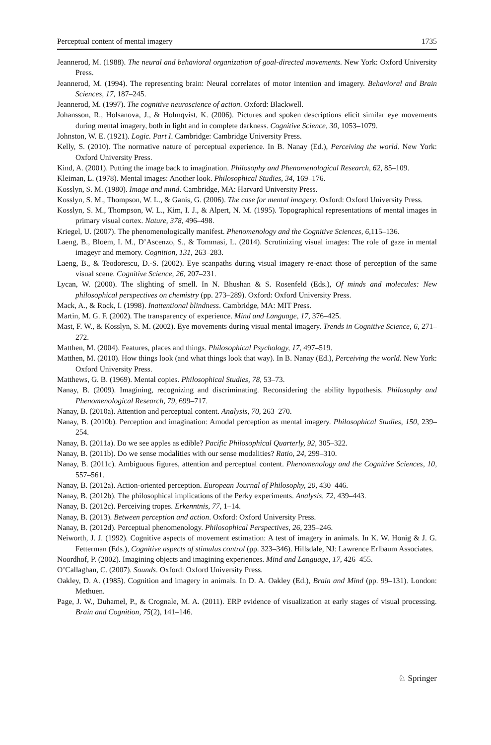Perceptual content of mental imagery 1735
Jeannerod, M. (1988). The neural and behavioral organization of goal-directed movements. New York: Oxford University Press.
Jeannerod, M. (1994). The representing brain: Neural correlates of motor intention and imagery. Behavioral and Brain Sciences, 17, 187–245.
Jeannerod, M. (1997). The cognitive neuroscience of action. Oxford: Blackwell.
Johansson, R., Holsanova, J., & Holmqvist, K. (2006). Pictures and spoken descriptions elicit similar eye movements during mental imagery, both in light and in complete darkness. Cognitive Science, 30, 1053–1079.
Johnston, W. E. (1921). Logic. Part I. Cambridge: Cambridge University Press.
Kelly, S. (2010). The normative nature of perceptual experience. In B. Nanay (Ed.), Perceiving the world. New York: Oxford University Press.
Kind, A. (2001). Putting the image back to imagination. Philosophy and Phenomenological Research, 62, 85–109.
Kleiman, L. (1978). Mental images: Another look. Philosophical Studies, 34, 169–176.
Kosslyn, S. M. (1980). Image and mind. Cambridge, MA: Harvard University Press.
Kosslyn, S. M., Thompson, W. L., & Ganis, G. (2006). The case for mental imagery. Oxford: Oxford University Press.
Kosslyn, S. M., Thompson, W. L., Kim, I. J., & Alpert, N. M. (1995). Topographical representations of mental images in primary visual cortex. Nature, 378, 496–498.
Kriegel, U. (2007). The phenomenologically manifest. Phenomenology and the Cognitive Sciences, 6,115–136.
Laeng, B., Bloem, I. M., D’Ascenzo, S., & Tommasi, L. (2014). Scrutinizing visual images: The role of gaze in mental imageyr and memory. Cognition, 131, 263–283.
Laeng, B., & Teodorescu, D.-S. (2002). Eye scanpaths during visual imagery re-enact those of perception of the same visual scene. Cognitive Science, 26, 207–231.
Lycan, W. (2000). The slighting of smell. In N. Bhushan & S. Rosenfeld (Eds.), Of minds and molecules: New philosophical perspectives on chemistry (pp. 273–289). Oxford: Oxford University Press.
Mack, A., & Rock, I. (1998). Inattentional blindness. Cambridge, MA: MIT Press.
Martin, M. G. F. (2002). The transparency of experience. Mind and Language, 17, 376–425.
Mast, F. W., & Kosslyn, S. M. (2002). Eye movements during visual mental imagery. Trends in Cognitive Science, 6, 271–272.
Matthen, M. (2004). Features, places and things. Philosophical Psychology, 17, 497–519.
Matthen, M. (2010). How things look (and what things look that way). In B. Nanay (Ed.), Perceiving the world. New York: Oxford University Press.
Matthews, G. B. (1969). Mental copies. Philosophical Studies, 78, 53–73.
Nanay, B. (2009). Imagining, recognizing and discriminating. Reconsidering the ability hypothesis. Philosophy and Phenomenological Research, 79, 699–717.
Nanay, B. (2010a). Attention and perceptual content. Analysis, 70, 263–270.
Nanay, B. (2010b). Perception and imagination: Amodal perception as mental imagery. Philosophical Studies, 150, 239–254.
Nanay, B. (2011a). Do we see apples as edible? Pacific Philosophical Quarterly, 92, 305–322.
Nanay, B. (2011b). Do we sense modalities with our sense modalities? Ratio, 24, 299–310.
Nanay, B. (2011c). Ambiguous figures, attention and perceptual content. Phenomenology and the Cognitive Sciences, 10, 557–561.
Nanay, B. (2012a). Action-oriented perception. European Journal of Philosophy, 20, 430–446.
Nanay, B. (2012b). The philosophical implications of the Perky experiments. Analysis, 72, 439–443.
Nanay, B. (2012c). Perceiving tropes. Erkenntnis, 77, 1–14.
Nanay, B. (2013). Between perception and action. Oxford: Oxford University Press.
Nanay, B. (2012d). Perceptual phenomenology. Philosophical Perspectives, 26, 235–246.
Neiworth, J. J. (1992). Cognitive aspects of movement estimation: A test of imagery in animals. In K. W. Honig & J. G. Fetterman (Eds.), Cognitive aspects of stimulus control (pp. 323–346). Hillsdale, NJ: Lawrence Erlbaum Associates.
Noordhof, P. (2002). Imagining objects and imagining experiences. Mind and Language, 17, 426–455.
O’Callaghan, C. (2007). Sounds. Oxford: Oxford University Press.
Oakley, D. A. (1985). Cognition and imagery in animals. In D. A. Oakley (Ed.), Brain and Mind (pp. 99–131). London: Methuen.
Page, J. W., Duhamel, P., & Crognale, M. A. (2011). ERP evidence of visualization at early stages of visual processing. Brain and Cognition, 75(2), 141–146.
♘ Springer